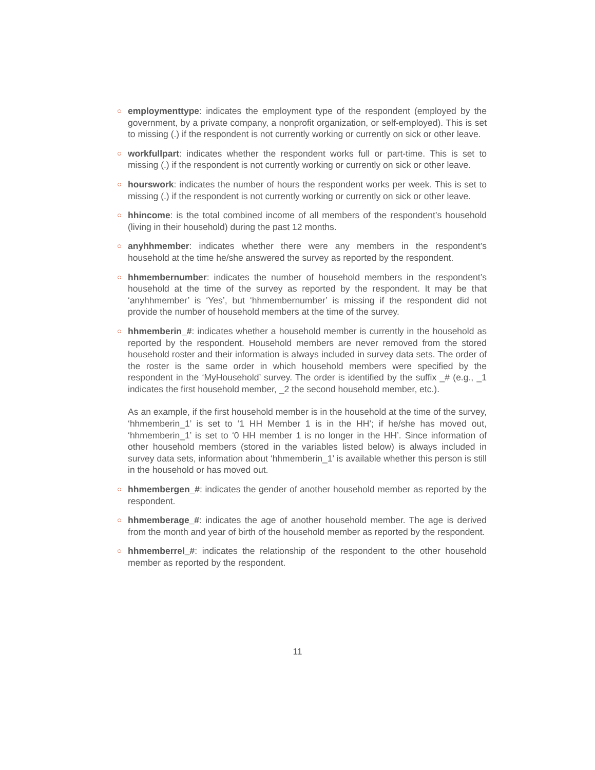○
employmenttype: indicates the employment type of the respondent (employed by the government, by a private company, a nonprofit organization, or self-employed). This is set to missing (.) if the respondent is not currently working or currently on sick or other leave.
○
workfullpart: indicates whether the respondent works full or part-time. This is set to missing (.) if the respondent is not currently working or currently on sick or other leave.
○
hourswork: indicates the number of hours the respondent works per week. This is set to missing (.) if the respondent is not currently working or currently on sick or other leave.
○
hhincome: is the total combined income of all members of the respondent’s household (living in their household) during the past 12 months.
○
anyhhmember: indicates whether there were any members in the respondent’s household at the time he/she answered the survey as reported by the respondent.
○
hhmembernumber: indicates the number of household members in the respondent’s household at the time of the survey as reported by the respondent. It may be that ‘anyhhmember’ is ‘Yes’, but ‘hhmembernumber’ is missing if the respondent did not provide the number of household members at the time of the survey.
○
hhmemberin_#: indicates whether a household member is currently in the household as reported by the respondent. Household members are never removed from the stored household roster and their information is always included in survey data sets. The order of the roster is the same order in which household members were specified by the respondent in the ‘MyHousehold’ survey. The order is identified by the suffix _# (e.g., _1 indicates the first household member, _2 the second household member, etc.).
As an example, if the first household member is in the household at the time of the survey, ‘hhmemberin_1’ is set to ‘1 HH Member 1 is in the HH’; if he/she has moved out, ‘hhmemberin_1’ is set to ‘0 HH member 1 is no longer in the HH’. Since information of other household members (stored in the variables listed below) is always included in survey data sets, information about ‘hhmemberin_1’ is available whether this person is still in the household or has moved out.
○
hhmembergen_#: indicates the gender of another household member as reported by the respondent.
○
hhmemberage_#: indicates the age of another household member. The age is derived from the month and year of birth of the household member as reported by the respondent.
○
hhmemberrel_#: indicates the relationship of the respondent to the other household member as reported by the respondent.
11